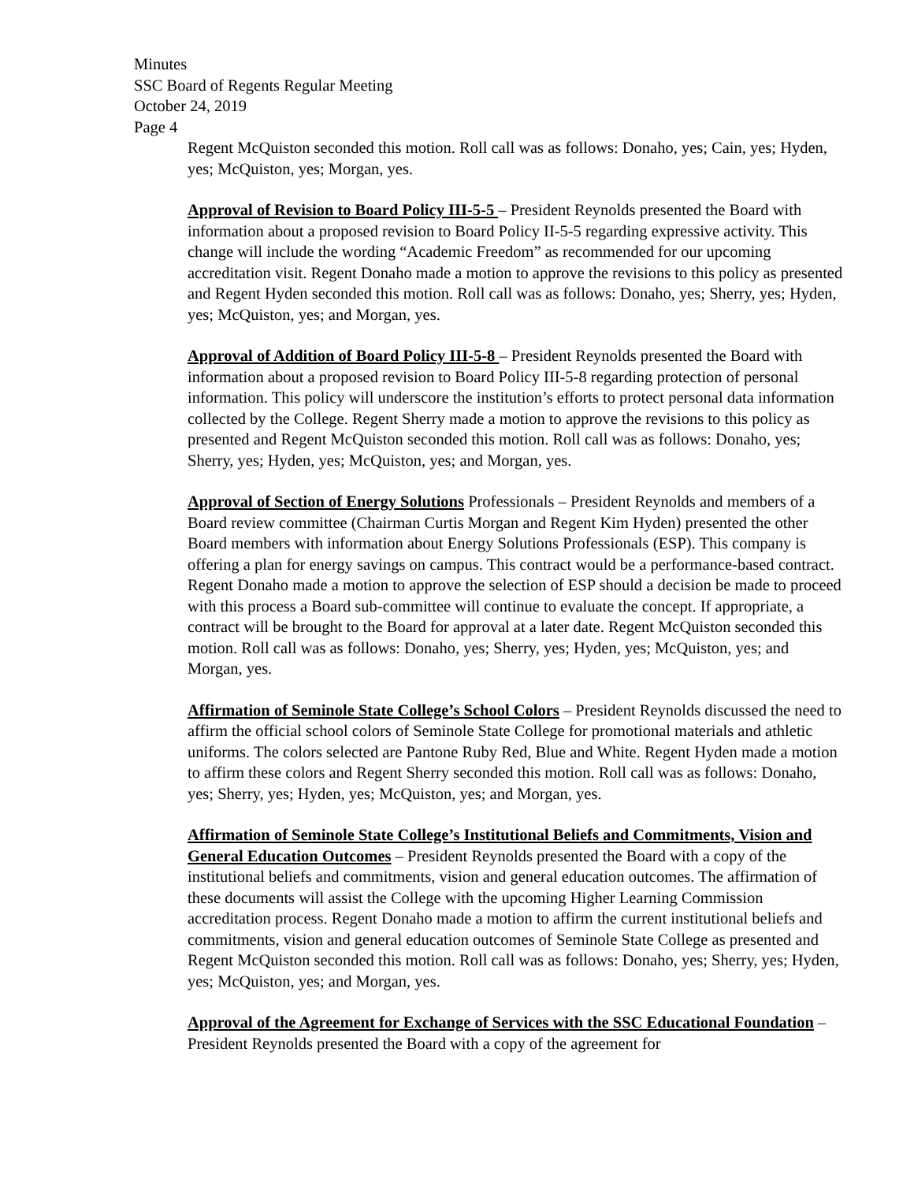Minutes
SSC Board of Regents Regular Meeting
October 24, 2019
Page 4
Regent McQuiston seconded this motion. Roll call was as follows: Donaho, yes; Cain, yes; Hyden, yes; McQuiston, yes; Morgan, yes.
Approval of Revision to Board Policy III-5-5 – President Reynolds presented the Board with information about a proposed revision to Board Policy II-5-5 regarding expressive activity. This change will include the wording “Academic Freedom” as recommended for our upcoming accreditation visit. Regent Donaho made a motion to approve the revisions to this policy as presented and Regent Hyden seconded this motion. Roll call was as follows: Donaho, yes; Sherry, yes; Hyden, yes; McQuiston, yes; and Morgan, yes.
Approval of Addition of Board Policy III-5-8 – President Reynolds presented the Board with information about a proposed revision to Board Policy III-5-8 regarding protection of personal information. This policy will underscore the institution’s efforts to protect personal data information collected by the College. Regent Sherry made a motion to approve the revisions to this policy as presented and Regent McQuiston seconded this motion. Roll call was as follows: Donaho, yes; Sherry, yes; Hyden, yes; McQuiston, yes; and Morgan, yes.
Approval of Section of Energy Solutions Professionals – President Reynolds and members of a Board review committee (Chairman Curtis Morgan and Regent Kim Hyden) presented the other Board members with information about Energy Solutions Professionals (ESP). This company is offering a plan for energy savings on campus. This contract would be a performance-based contract. Regent Donaho made a motion to approve the selection of ESP should a decision be made to proceed with this process a Board sub-committee will continue to evaluate the concept. If appropriate, a contract will be brought to the Board for approval at a later date. Regent McQuiston seconded this motion. Roll call was as follows: Donaho, yes; Sherry, yes; Hyden, yes; McQuiston, yes; and Morgan, yes.
Affirmation of Seminole State College’s School Colors – President Reynolds discussed the need to affirm the official school colors of Seminole State College for promotional materials and athletic uniforms. The colors selected are Pantone Ruby Red, Blue and White. Regent Hyden made a motion to affirm these colors and Regent Sherry seconded this motion. Roll call was as follows: Donaho, yes; Sherry, yes; Hyden, yes; McQuiston, yes; and Morgan, yes.
Affirmation of Seminole State College’s Institutional Beliefs and Commitments, Vision and General Education Outcomes – President Reynolds presented the Board with a copy of the institutional beliefs and commitments, vision and general education outcomes. The affirmation of these documents will assist the College with the upcoming Higher Learning Commission accreditation process. Regent Donaho made a motion to affirm the current institutional beliefs and commitments, vision and general education outcomes of Seminole State College as presented and Regent McQuiston seconded this motion. Roll call was as follows: Donaho, yes; Sherry, yes; Hyden, yes; McQuiston, yes; and Morgan, yes.
Approval of the Agreement for Exchange of Services with the SSC Educational Foundation – President Reynolds presented the Board with a copy of the agreement for